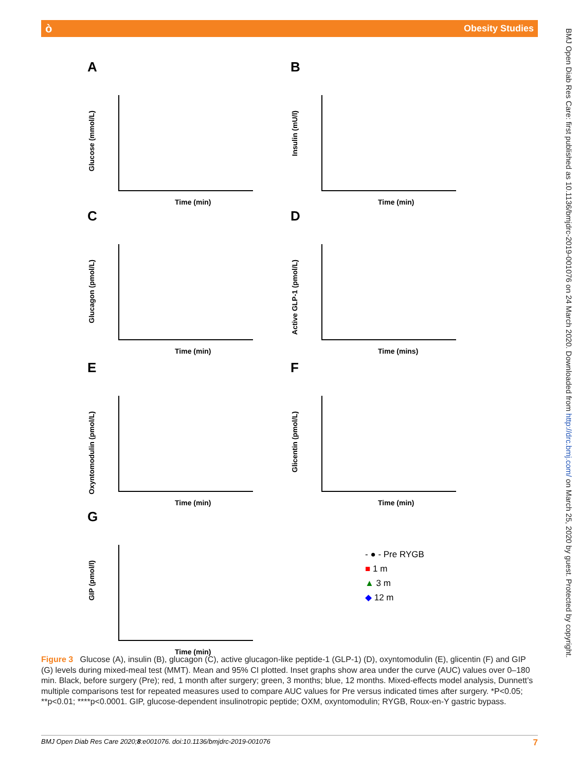òObesity Studies
BMJ Open Diab Res Care: first published as 10.1136/bmjdrc-2019-001076 on 24 March 2020. Downloaded from http://drc.bmj.com/ on March 25, 2020 by guest. Protected by copyright.
A
Glucose (mmol/L)
Time (min)
B
Insulin (mU/l)
Time (min)
C
Glucagon (pmol/L)
Time (min)
D
Active GLP-1 (pmol/L)
Time (mins)
E
Oxyntomodulin (pmol/L)
Time (min)
F
Glicentin (pmol/L)
Time (min)
G
GIP (pmol/l)
Time (min)
- ● - Pre RYGB
■ 1 m
▲ 3 m
◆ 12 m
Figure 3 Glucose (A), insulin (B), glucagon (C), active glucagon-like peptide-1 (GLP-1) (D), oxyntomodulin (E), glicentin (F) and GIP (G) levels during mixed-meal test (MMT). Mean and 95% CI plotted. Inset graphs show area under the curve (AUC) values over 0–180 min. Black, before surgery (Pre); red, 1 month after surgery; green, 3 months; blue, 12 months. Mixed-effects model analysis, Dunnett’s multiple comparisons test for repeated measures used to compare AUC values for Pre versus indicated times after surgery. *P<0.05; **p<0.01; ****p<0.0001. GIP, glucose-dependent insulinotropic peptide; OXM, oxyntomodulin; RYGB, Roux-en-Y gastric bypass.
BMJ Open Diab Res Care 2020;8:e001076. doi:10.1136/bmjdrc-2019-001076 7